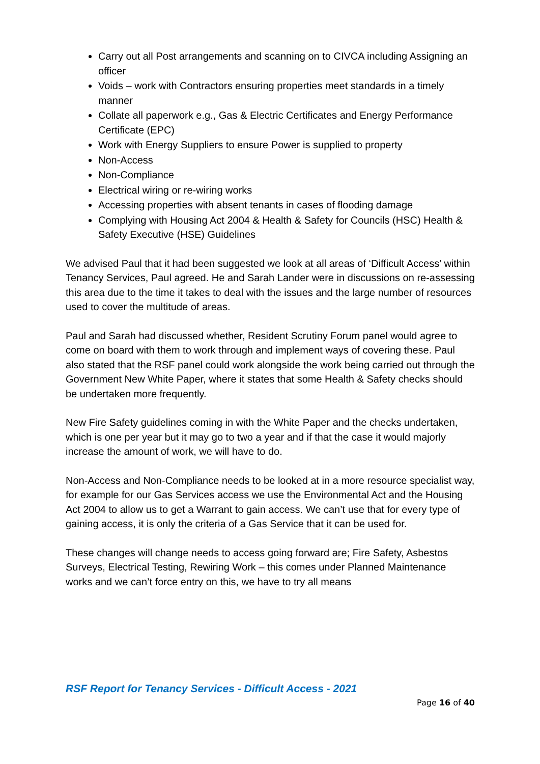Carry out all Post arrangements and scanning on to CIVCA including Assigning an officer
Voids – work with Contractors ensuring properties meet standards in a timely manner
Collate all paperwork e.g., Gas & Electric Certificates and Energy Performance Certificate (EPC)
Work with Energy Suppliers to ensure Power is supplied to property
Non-Access
Non-Compliance
Electrical wiring or re-wiring works
Accessing properties with absent tenants in cases of flooding damage
Complying with Housing Act 2004 & Health & Safety for Councils (HSC) Health & Safety Executive (HSE) Guidelines
We advised Paul that it had been suggested we look at all areas of ‘Difficult Access’ within Tenancy Services, Paul agreed. He and Sarah Lander were in discussions on re-assessing this area due to the time it takes to deal with the issues and the large number of resources used to cover the multitude of areas.
Paul and Sarah had discussed whether, Resident Scrutiny Forum panel would agree to come on board with them to work through and implement ways of covering these. Paul also stated that the RSF panel could work alongside the work being carried out through the Government New White Paper, where it states that some Health & Safety checks should be undertaken more frequently.
New Fire Safety guidelines coming in with the White Paper and the checks undertaken, which is one per year but it may go to two a year and if that the case it would majorly increase the amount of work, we will have to do.
Non-Access and Non-Compliance needs to be looked at in a more resource specialist way, for example for our Gas Services access we use the Environmental Act and the Housing Act 2004 to allow us to get a Warrant to gain access. We can’t use that for every type of gaining access, it is only the criteria of a Gas Service that it can be used for.
These changes will change needs to access going forward are; Fire Safety, Asbestos Surveys, Electrical Testing, Rewiring Work – this comes under Planned Maintenance works and we can’t force entry on this, we have to try all means
RSF Report for Tenancy Services - Difficult Access - 2021
Page 16 of 40